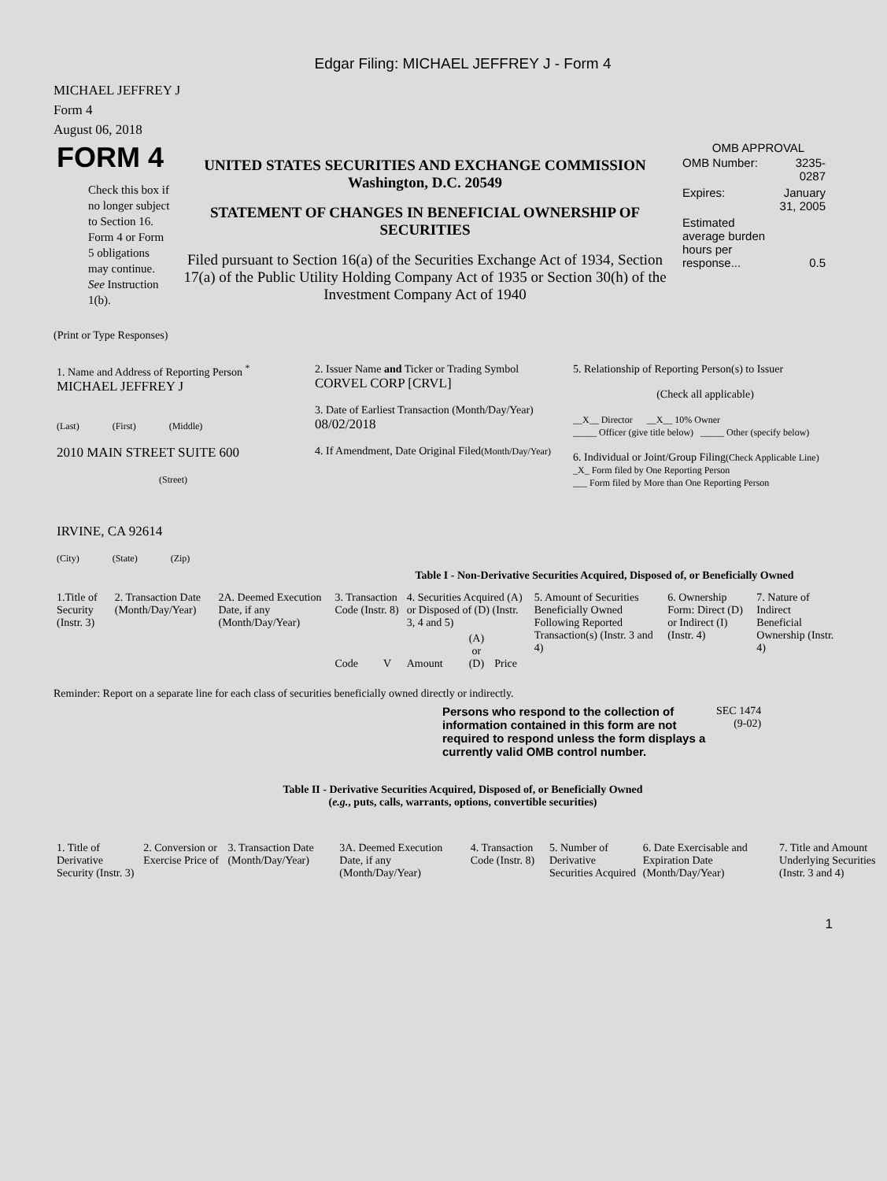Edgar Filing: MICHAEL JEFFREY J - Form 4
MICHAEL JEFFREY J
Form 4
August 06, 2018
| FORM 4 Check this box if no longer subject to Section 16. Form 4 or Form 5 obligations may continue. See Instruction 1(b). | UNITED STATES SECURITIES AND EXCHANGE COMMISSION Washington, D.C. 20549 STATEMENT OF CHANGES IN BENEFICIAL OWNERSHIP OF SECURITIES Filed pursuant to Section 16(a) of the Securities Exchange Act of 1934, Section 17(a) of the Public Utility Holding Company Act of 1935 or Section 30(h) of the Investment Company Act of 1940 | OMB APPROVAL / OMB Number: / 3235-0287 / / Expires: / January 31, 2005 / / Estimated average burden hours per response... / 0.5 / |
(Print or Type Responses)
| 1. Name and Address of Reporting Person <sup>*</sup> MICHAEL JEFFREY J (Last) (First) (Middle) 2010 MAIN STREET SUITE 600 (Street) IRVINE, CA 92614 (City) (State) (Zip) | 2. Issuer Name and Ticker or Trading Symbol CORVEL CORP [CRVL] 3. Date of Earliest Transaction (Month/Day/Year) 08/02/2018 4. If Amendment, Date Original Filed (Month/Day/Year) | 5. Relationship of Reporting Person(s) to Issuer (Check all applicable) __X__ Director __X__ 10% Owner _____ Officer (give title below) _____ Other (specify below) 6. Individual or Joint/Group Filing (Check Applicable Line) _X_ Form filed by One Reporting Person ___ Form filed by More than One Reporting Person |
Table I - Non-Derivative Securities Acquired, Disposed of, or Beneficially Owned
| 1.Title of Security (Instr. 3) | 2. Transaction Date (Month/Day/Year) | 2A. Deemed Execution Date, if any (Month/Day/Year) | 3. Transaction Code (Instr. 8) | | 4. Securities Acquired (A) or Disposed of (D) (Instr. 3, 4 and 5) | | | 5. Amount of Securities Beneficially Owned Following Reported Transaction(s) (Instr. 3 and 4) | 6. Ownership Form: Direct (D) or Indirect (I) (Instr. 4) | 7. Nature of Indirect Beneficial Ownership (Instr. 4) |
| --- | --- | --- | --- | --- | --- | --- | --- | --- | --- | --- |
| | | | Code | V | Amount | (A) or (D) | Price | | | |
Reminder: Report on a separate line for each class of securities beneficially owned directly or indirectly.
| Persons who respond to the collection of information contained in this form are not required to respond unless the form displays a currently valid OMB control number. | SEC 1474 (9-02) |
Table II - Derivative Securities Acquired, Disposed of, or Beneficially Owned
(e.g., puts, calls, warrants, options, convertible securities)
| 1. Title of Derivative Security (Instr. 3) | 2. Conversion or Exercise Price of | 3. Transaction Date (Month/Day/Year) | 3A. Deemed Execution Date, if any (Month/Day/Year) | 4. Transaction Code (Instr. 8) | 5. Number of Derivative Securities Acquired | 6. Date Exercisable and Expiration Date (Month/Day/Year) | 7. Title and Amount Underlying Securities (Instr. 3 and 4) |
| --- | --- | --- | --- | --- | --- | --- | --- |
1